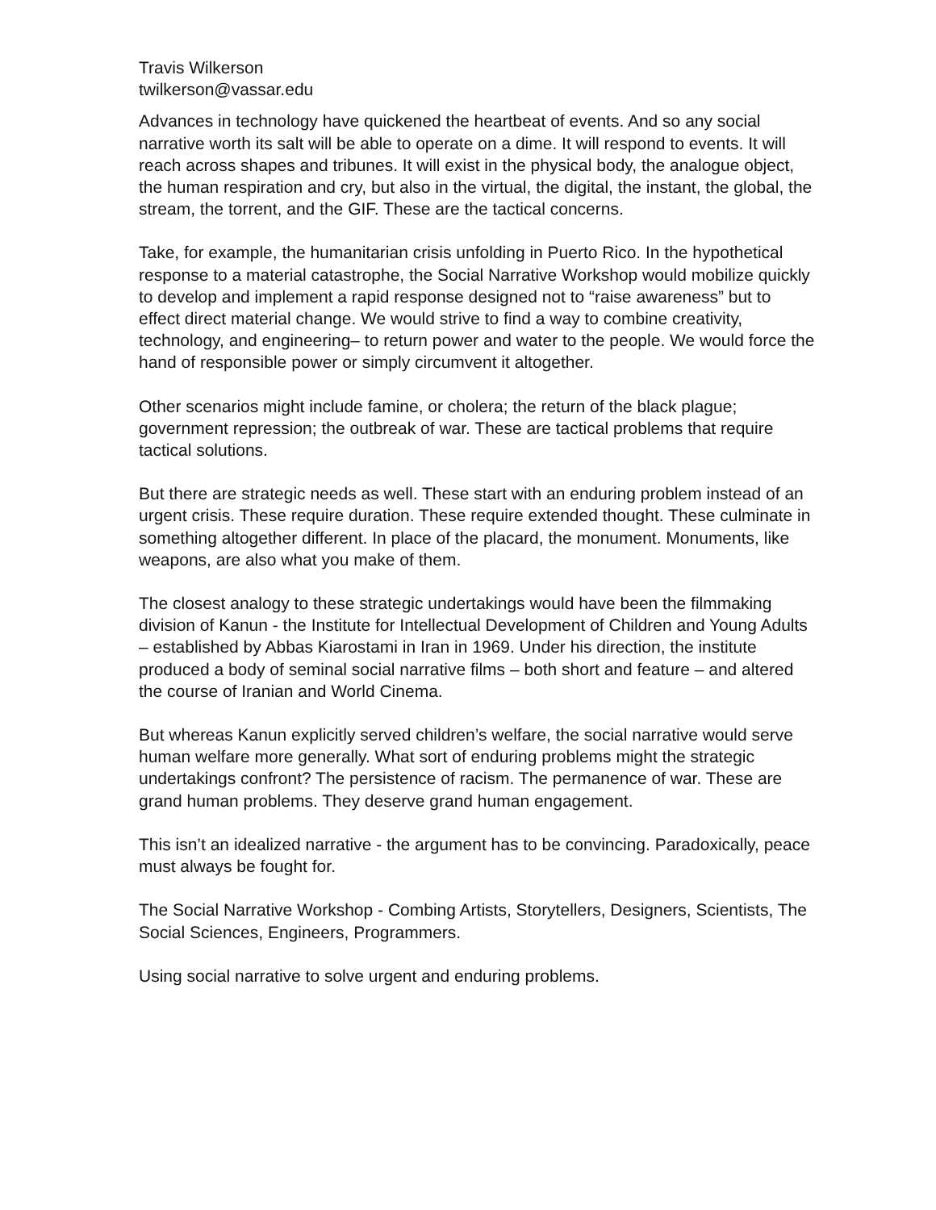Travis Wilkerson
twilkerson@vassar.edu
Advances in technology have quickened the heartbeat of events. And so any social narrative worth its salt will be able to operate on a dime. It will respond to events. It will reach across shapes and tribunes. It will exist in the physical body, the analogue object, the human respiration and cry, but also in the virtual, the digital, the instant, the global, the stream, the torrent, and the GIF. These are the tactical concerns.
Take, for example, the humanitarian crisis unfolding in Puerto Rico. In the hypothetical response to a material catastrophe, the Social Narrative Workshop would mobilize quickly to develop and implement a rapid response designed not to “raise awareness” but to effect direct material change. We would strive to find a way to combine creativity, technology, and engineering– to return power and water to the people. We would force the hand of responsible power or simply circumvent it altogether.
Other scenarios might include famine, or cholera; the return of the black plague; government repression; the outbreak of war. These are tactical problems that require tactical solutions.
But there are strategic needs as well. These start with an enduring problem instead of an urgent crisis. These require duration. These require extended thought. These culminate in something altogether different. In place of the placard, the monument. Monuments, like weapons, are also what you make of them.
The closest analogy to these strategic undertakings would have been the filmmaking division of Kanun - the Institute for Intellectual Development of Children and Young Adults – established by Abbas Kiarostami in Iran in 1969. Under his direction, the institute produced a body of seminal social narrative films – both short and feature – and altered the course of Iranian and World Cinema.
But whereas Kanun explicitly served children’s welfare, the social narrative would serve human welfare more generally. What sort of enduring problems might the strategic undertakings confront? The persistence of racism. The permanence of war. These are grand human problems. They deserve grand human engagement.
This isn’t an idealized narrative - the argument has to be convincing. Paradoxically, peace must always be fought for.
The Social Narrative Workshop - Combing Artists, Storytellers, Designers, Scientists, The Social Sciences, Engineers, Programmers.
Using social narrative to solve urgent and enduring problems.